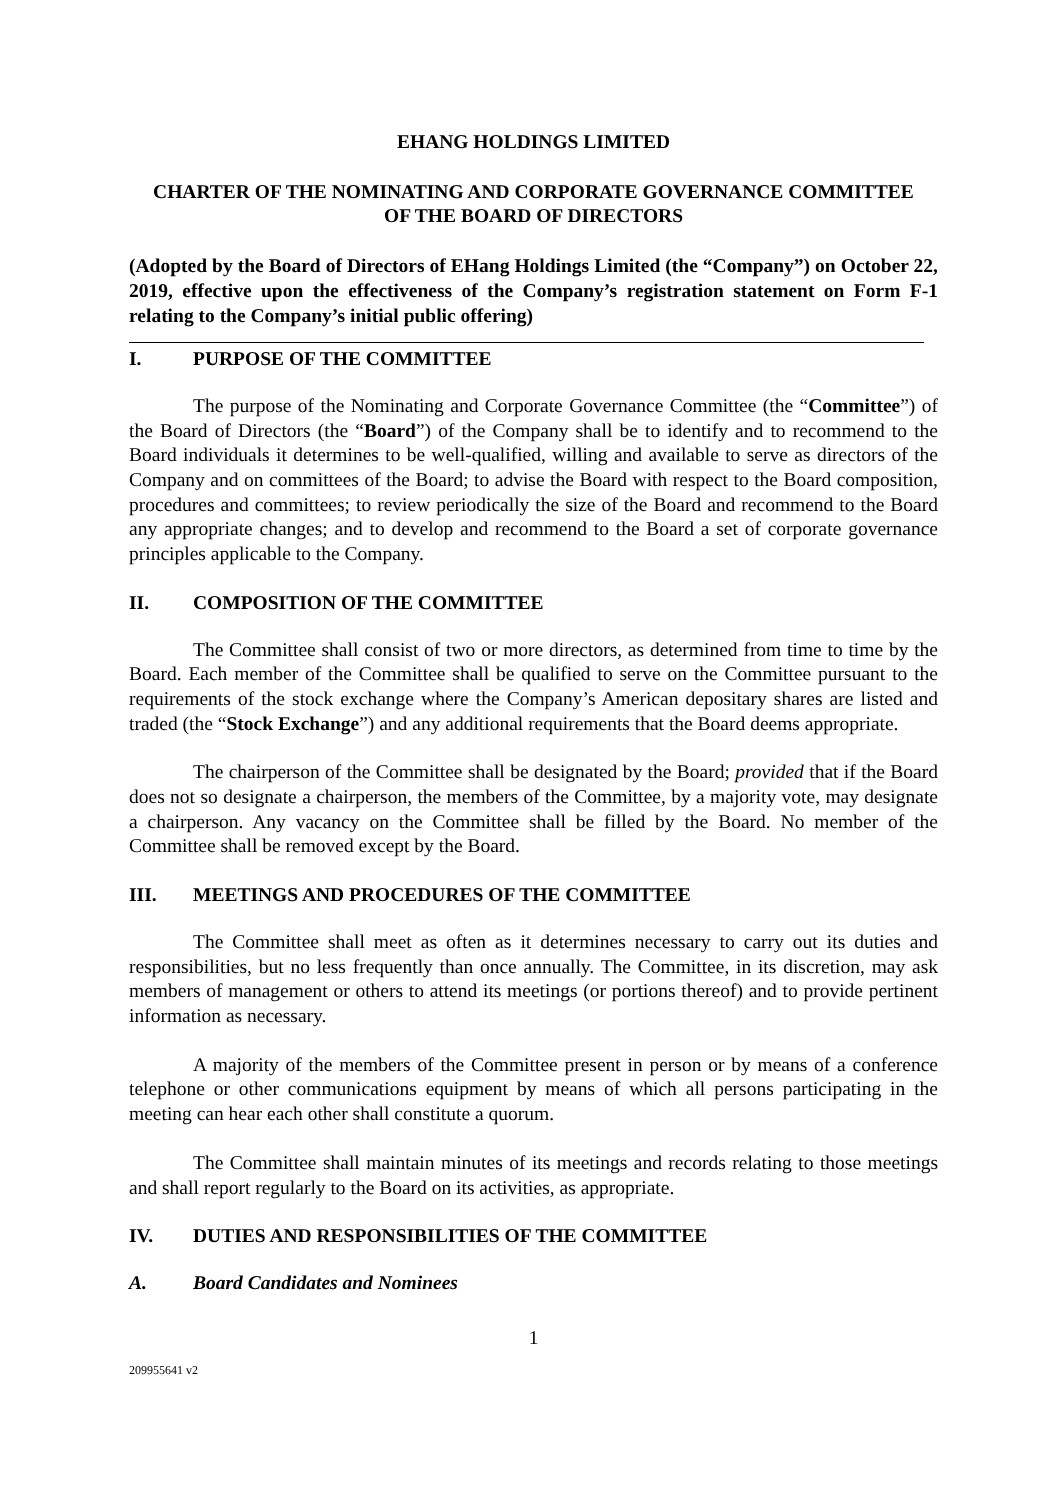EHANG HOLDINGS LIMITED
CHARTER OF THE NOMINATING AND CORPORATE GOVERNANCE COMMITTEE
OF THE BOARD OF DIRECTORS
(Adopted by the Board of Directors of EHang Holdings Limited (the “Company”) on October 22, 2019, effective upon the effectiveness of the Company’s registration statement on Form F-1 relating to the Company’s initial public offering)
I. PURPOSE OF THE COMMITTEE
The purpose of the Nominating and Corporate Governance Committee (the “Committee”) of the Board of Directors (the “Board”) of the Company shall be to identify and to recommend to the Board individuals it determines to be well-qualified, willing and available to serve as directors of the Company and on committees of the Board; to advise the Board with respect to the Board composition, procedures and committees; to review periodically the size of the Board and recommend to the Board any appropriate changes; and to develop and recommend to the Board a set of corporate governance principles applicable to the Company.
II. COMPOSITION OF THE COMMITTEE
The Committee shall consist of two or more directors, as determined from time to time by the Board. Each member of the Committee shall be qualified to serve on the Committee pursuant to the requirements of the stock exchange where the Company’s American depositary shares are listed and traded (the “Stock Exchange”) and any additional requirements that the Board deems appropriate.
The chairperson of the Committee shall be designated by the Board; provided that if the Board does not so designate a chairperson, the members of the Committee, by a majority vote, may designate a chairperson. Any vacancy on the Committee shall be filled by the Board. No member of the Committee shall be removed except by the Board.
III. MEETINGS AND PROCEDURES OF THE COMMITTEE
The Committee shall meet as often as it determines necessary to carry out its duties and responsibilities, but no less frequently than once annually. The Committee, in its discretion, may ask members of management or others to attend its meetings (or portions thereof) and to provide pertinent information as necessary.
A majority of the members of the Committee present in person or by means of a conference telephone or other communications equipment by means of which all persons participating in the meeting can hear each other shall constitute a quorum.
The Committee shall maintain minutes of its meetings and records relating to those meetings and shall report regularly to the Board on its activities, as appropriate.
IV. DUTIES AND RESPONSIBILITIES OF THE COMMITTEE
A. Board Candidates and Nominees
1
209955641 v2